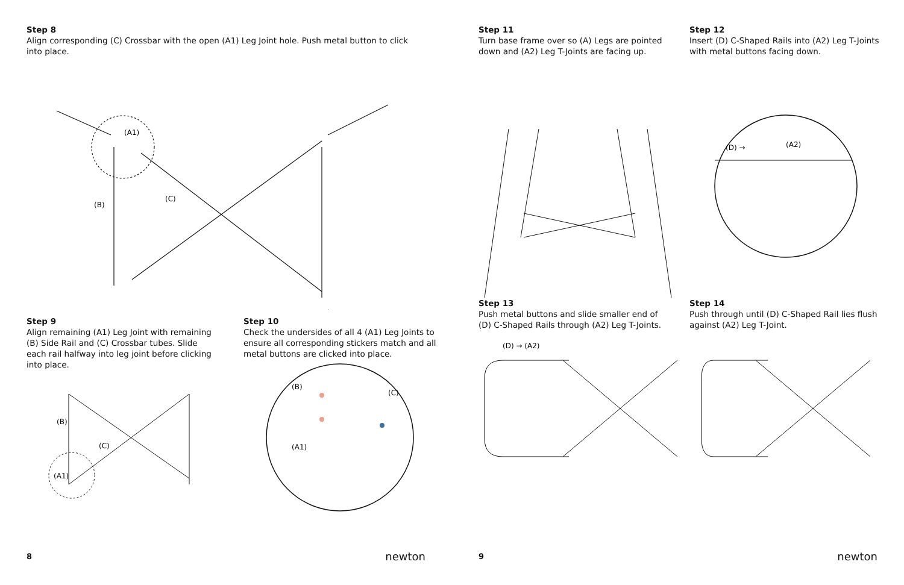Step 8
Align corresponding (C) Crossbar with the open (A1) Leg Joint hole. Push metal button to click into place.
(A1)
(B)
(C)
Step 9
Align remaining (A1) Leg Joint with remaining (B) Side Rail and (C) Crossbar tubes. Slide each rail halfway into leg joint before clicking into place.
(B)
(A1)
(C)
Step 10
Check the undersides of all 4 (A1) Leg Joints to ensure all corresponding stickers match and all metal buttons are clicked into place.
(B)
(C)
(A1)
8 newton
Step 11
Turn base frame over so (A) Legs are pointed down and (A2) Leg T-Joints are facing up.
Step 12
Insert (D) C-Shaped Rails into (A2) Leg T-Joints with metal buttons facing down.
(D) →
(A2)
Step 13
Push metal buttons and slide smaller end of (D) C-Shaped Rails through (A2) Leg T-Joints.
(D) → (A2)
Step 14
Push through until (D) C-Shaped Rail lies flush against (A2) Leg T-Joint.
9 newton